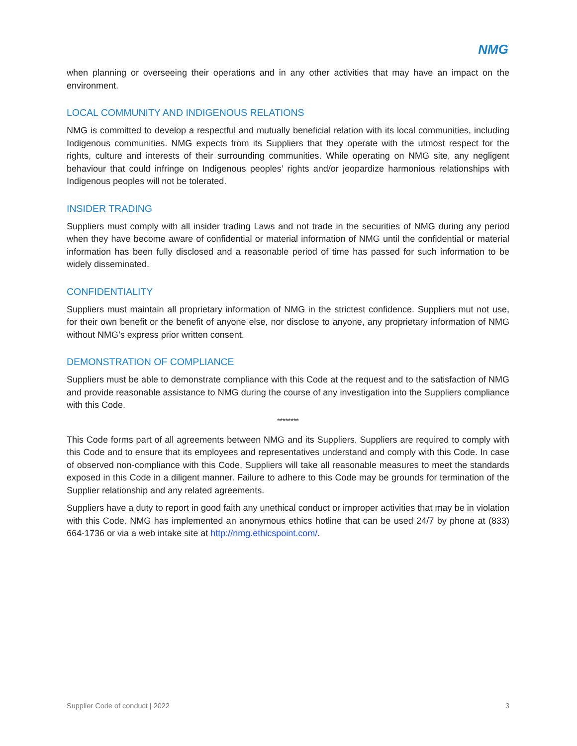NMG
when planning or overseeing their operations and in any other activities that may have an impact on the environment.
LOCAL COMMUNITY AND INDIGENOUS RELATIONS
NMG is committed to develop a respectful and mutually beneficial relation with its local communities, including Indigenous communities. NMG expects from its Suppliers that they operate with the utmost respect for the rights, culture and interests of their surrounding communities. While operating on NMG site, any negligent behaviour that could infringe on Indigenous peoples’ rights and/or jeopardize harmonious relationships with Indigenous peoples will not be tolerated.
INSIDER TRADING
Suppliers must comply with all insider trading Laws and not trade in the securities of NMG during any period when they have become aware of confidential or material information of NMG until the confidential or material information has been fully disclosed and a reasonable period of time has passed for such information to be widely disseminated.
CONFIDENTIALITY
Suppliers must maintain all proprietary information of NMG in the strictest confidence. Suppliers mut not use, for their own benefit or the benefit of anyone else, nor disclose to anyone, any proprietary information of NMG without NMG’s express prior written consent.
DEMONSTRATION OF COMPLIANCE
Suppliers must be able to demonstrate compliance with this Code at the request and to the satisfaction of NMG and provide reasonable assistance to NMG during the course of any investigation into the Suppliers compliance with this Code.
********
This Code forms part of all agreements between NMG and its Suppliers. Suppliers are required to comply with this Code and to ensure that its employees and representatives understand and comply with this Code. In case of observed non-compliance with this Code, Suppliers will take all reasonable measures to meet the standards exposed in this Code in a diligent manner. Failure to adhere to this Code may be grounds for termination of the Supplier relationship and any related agreements.
Suppliers have a duty to report in good faith any unethical conduct or improper activities that may be in violation with this Code. NMG has implemented an anonymous ethics hotline that can be used 24/7 by phone at (833) 664-1736 or via a web intake site at http://nmg.ethicspoint.com/.
Supplier Code of conduct | 2022 3